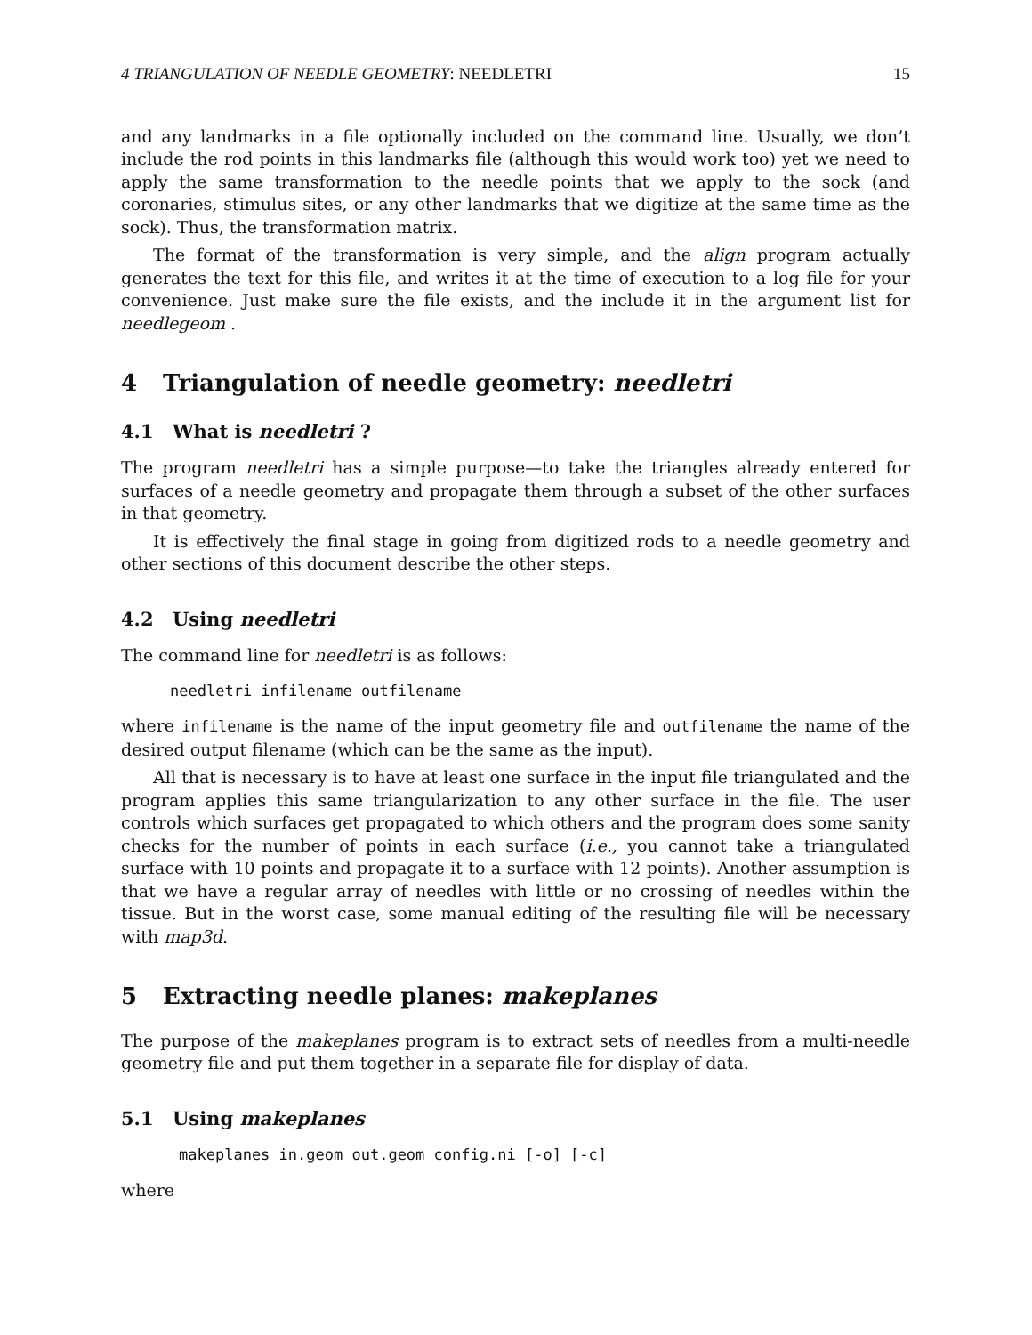4 TRIANGULATION OF NEEDLE GEOMETRY: NEEDLETRI 15
and any landmarks in a file optionally included on the command line. Usually, we don’t include the rod points in this landmarks file (although this would work too) yet we need to apply the same transformation to the needle points that we apply to the sock (and coronaries, stimulus sites, or any other landmarks that we digitize at the same time as the sock). Thus, the transformation matrix.
The format of the transformation is very simple, and the align program actually generates the text for this file, and writes it at the time of execution to a log file for your convenience. Just make sure the file exists, and the include it in the argument list for needlegeom .
4 Triangulation of needle geometry: needletri
4.1 What is needletri ?
The program needletri has a simple purpose—to take the triangles already entered for surfaces of a needle geometry and propagate them through a subset of the other surfaces in that geometry.
It is effectively the final stage in going from digitized rods to a needle geometry and other sections of this document describe the other steps.
4.2 Using needletri
The command line for needletri is as follows:
needletri infilename outfilename
where infilename is the name of the input geometry file and outfilename the name of the desired output filename (which can be the same as the input).
All that is necessary is to have at least one surface in the input file triangulated and the program applies this same triangularization to any other surface in the file. The user controls which surfaces get propagated to which others and the program does some sanity checks for the number of points in each surface (i.e., you cannot take a triangulated surface with 10 points and propagate it to a surface with 12 points). Another assumption is that we have a regular array of needles with little or no crossing of needles within the tissue. But in the worst case, some manual editing of the resulting file will be necessary with map3d.
5 Extracting needle planes: makeplanes
The purpose of the makeplanes program is to extract sets of needles from a multi-needle geometry file and put them together in a separate file for display of data.
5.1 Using makeplanes
makeplanes in.geom out.geom config.ni [-o] [-c]
where